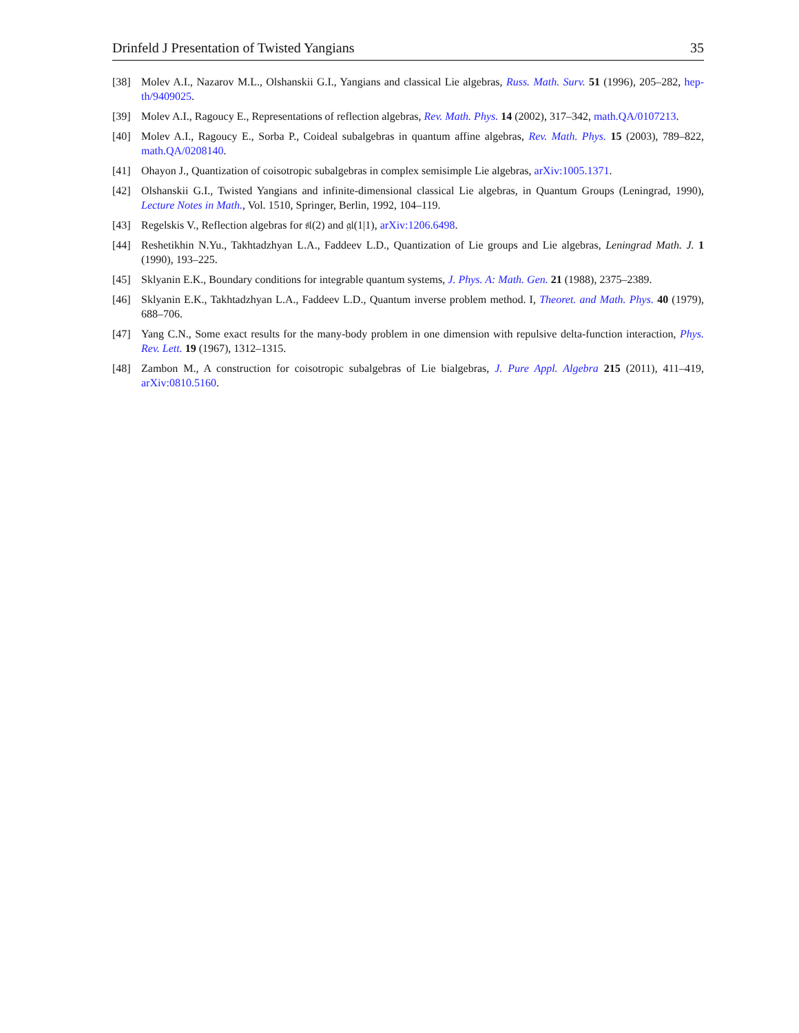Drinfeld J Presentation of Twisted Yangians 35
[38] Molev A.I., Nazarov M.L., Olshanskii G.I., Yangians and classical Lie algebras, Russ. Math. Surv. 51 (1996), 205–282, hep-th/9409025.
[39] Molev A.I., Ragoucy E., Representations of reflection algebras, Rev. Math. Phys. 14 (2002), 317–342, math.QA/0107213.
[40] Molev A.I., Ragoucy E., Sorba P., Coideal subalgebras in quantum affine algebras, Rev. Math. Phys. 15 (2003), 789–822, math.QA/0208140.
[41] Ohayon J., Quantization of coisotropic subalgebras in complex semisimple Lie algebras, arXiv:1005.1371.
[42] Olshanskii G.I., Twisted Yangians and infinite-dimensional classical Lie algebras, in Quantum Groups (Leningrad, 1990), Lecture Notes in Math., Vol. 1510, Springer, Berlin, 1992, 104–119.
[43] Regelskis V., Reflection algebras for 𝔰𝔩(2) and 𝔤𝔩(1|1), arXiv:1206.6498.
[44] Reshetikhin N.Yu., Takhtadzhyan L.A., Faddeev L.D., Quantization of Lie groups and Lie algebras, Leningrad Math. J. 1 (1990), 193–225.
[45] Sklyanin E.K., Boundary conditions for integrable quantum systems, J. Phys. A: Math. Gen. 21 (1988), 2375–2389.
[46] Sklyanin E.K., Takhtadzhyan L.A., Faddeev L.D., Quantum inverse problem method. I, Theoret. and Math. Phys. 40 (1979), 688–706.
[47] Yang C.N., Some exact results for the many-body problem in one dimension with repulsive delta-function interaction, Phys. Rev. Lett. 19 (1967), 1312–1315.
[48] Zambon M., A construction for coisotropic subalgebras of Lie bialgebras, J. Pure Appl. Algebra 215 (2011), 411–419, arXiv:0810.5160.